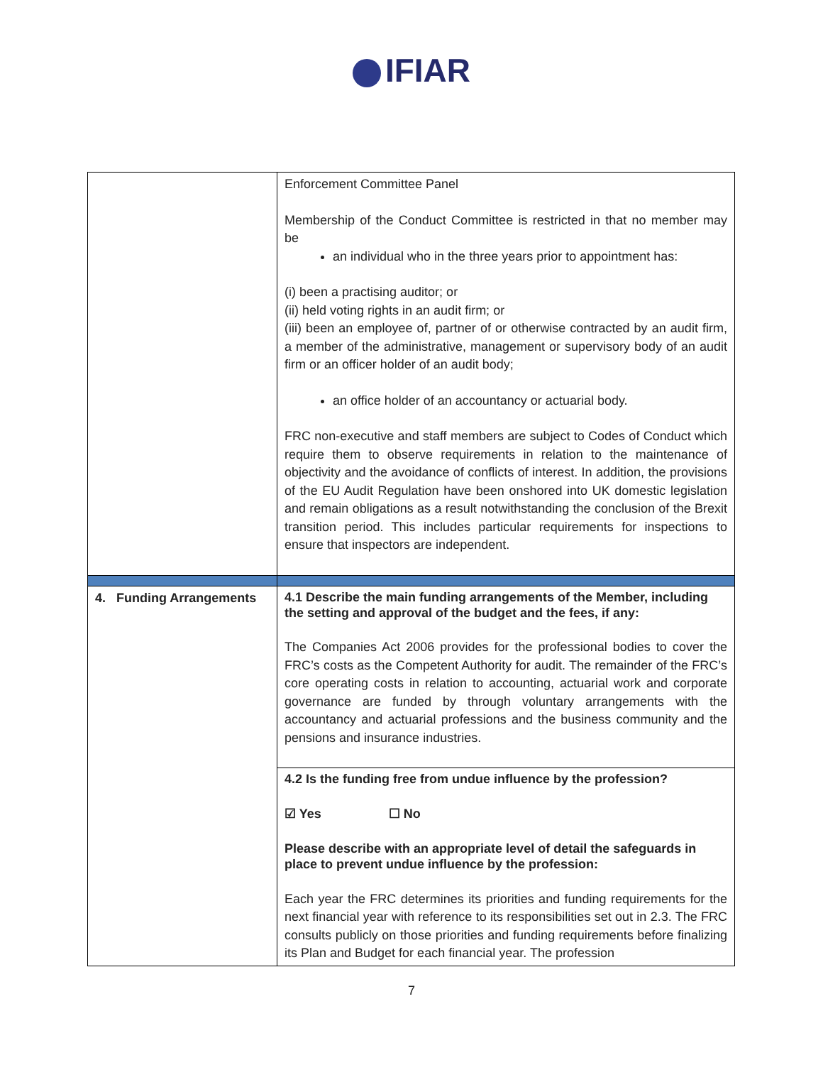IFIAR
| | Enforcement Committee Panel Membership of the Conduct Committee is restricted in that no member may be an individual who in the three years prior to appointment has: (i) been a practising auditor; or (ii) held voting rights in an audit firm; or (iii) been an employee of, partner of or otherwise contracted by an audit firm, a member of the administrative, management or supervisory body of an audit firm or an officer holder of an audit body; an office holder of an accountancy or actuarial body. FRC non-executive and staff members are subject to Codes of Conduct which require them to observe requirements in relation to the maintenance of objectivity and the avoidance of conflicts of interest. In addition, the provisions of the EU Audit Regulation have been onshored into UK domestic legislation and remain obligations as a result notwithstanding the conclusion of the Brexit transition period. This includes particular requirements for inspections to ensure that inspectors are independent. |
| 4. Funding Arrangements | 4.1 Describe the main funding arrangements of the Member, including the setting and approval of the budget and the fees, if any: The Companies Act 2006 provides for the professional bodies to cover the FRC’s costs as the Competent Authority for audit. The remainder of the FRC’s core operating costs in relation to accounting, actuarial work and corporate governance are funded by through voluntary arrangements with the accountancy and actuarial professions and the business community and the pensions and insurance industries. |
| | 4.2 Is the funding free from undue influence by the profession? ☑ Yes ☐ No Please describe with an appropriate level of detail the safeguards in place to prevent undue influence by the profession: Each year the FRC determines its priorities and funding requirements for the next financial year with reference to its responsibilities set out in 2.3. The FRC consults publicly on those priorities and funding requirements before finalizing its Plan and Budget for each financial year. The profession |
7